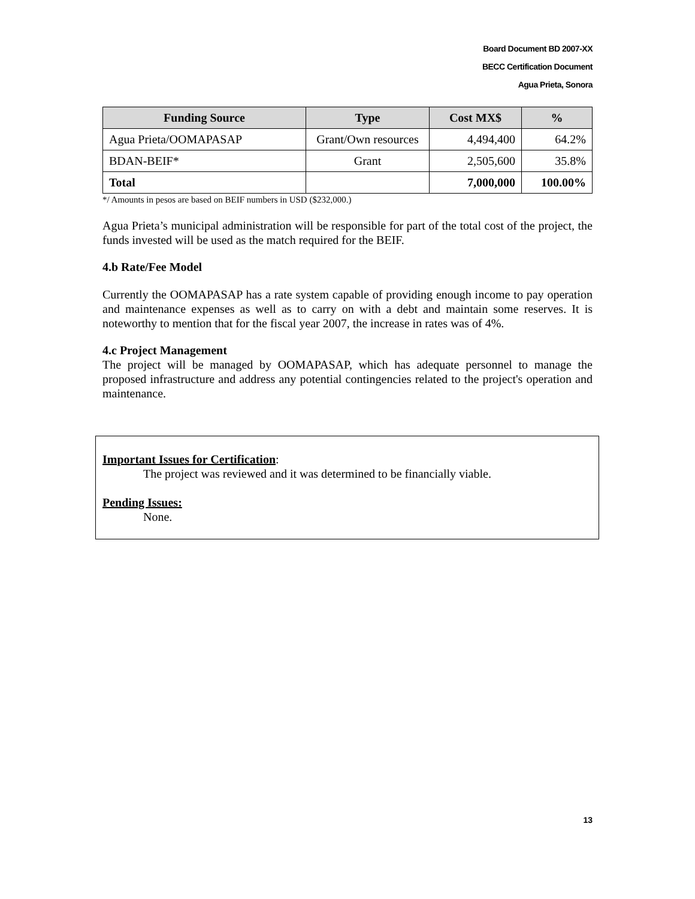Board Document BD 2007-XX
BECC Certification Document
Agua Prieta, Sonora
| Funding Source | Type | Cost MX$ | % |
| --- | --- | --- | --- |
| Agua Prieta/OOMAPASAP | Grant/Own resources | 4,494,400 | 64.2% |
| BDAN-BEIF* | Grant | 2,505,600 | 35.8% |
| Total | | 7,000,000 | 100.00% |
*/ Amounts in pesos are based on BEIF numbers in USD ($232,000.)
Agua Prieta’s municipal administration will be responsible for part of the total cost of the project, the funds invested will be used as the match required for the BEIF.
4.b Rate/Fee Model
Currently the OOMAPASAP has a rate system capable of providing enough income to pay operation and maintenance expenses as well as to carry on with a debt and maintain some reserves. It is noteworthy to mention that for the fiscal year 2007, the increase in rates was of 4%.
4.c Project Management
The project will be managed by OOMAPASAP, which has adequate personnel to manage the proposed infrastructure and address any potential contingencies related to the project's operation and maintenance.
Important Issues for Certification:
The project was reviewed and it was determined to be financially viable.
Pending Issues:
None.
13